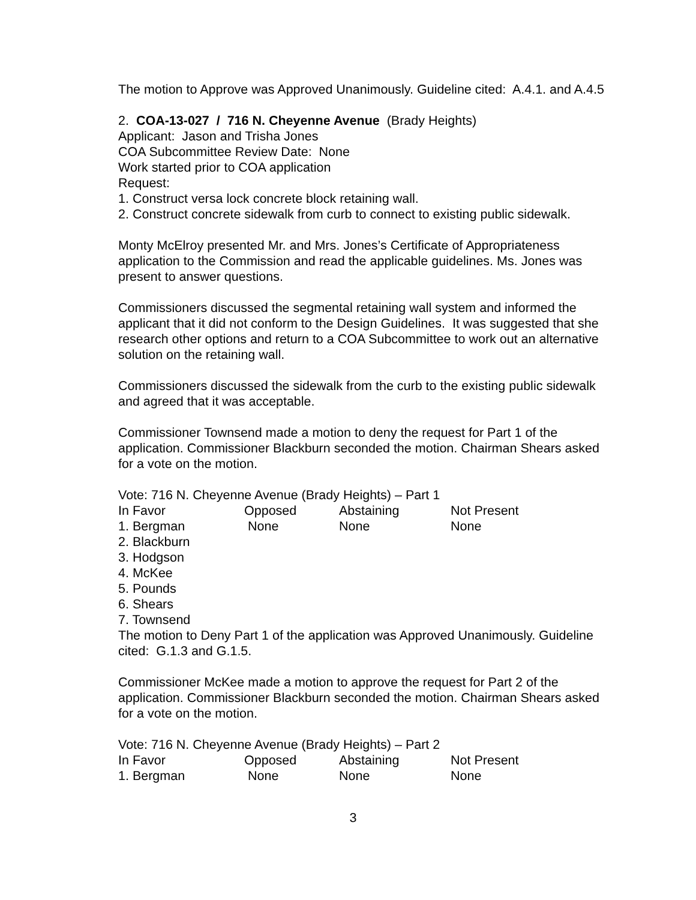The motion to Approve was Approved Unanimously. Guideline cited: A.4.1. and A.4.5
2. COA-13-027 / 716 N. Cheyenne Avenue (Brady Heights)
Applicant: Jason and Trisha Jones
COA Subcommittee Review Date: None
Work started prior to COA application
Request:
1. Construct versa lock concrete block retaining wall.
2. Construct concrete sidewalk from curb to connect to existing public sidewalk.
Monty McElroy presented Mr. and Mrs. Jones’s Certificate of Appropriateness application to the Commission and read the applicable guidelines. Ms. Jones was present to answer questions.
Commissioners discussed the segmental retaining wall system and informed the applicant that it did not conform to the Design Guidelines. It was suggested that she research other options and return to a COA Subcommittee to work out an alternative solution on the retaining wall.
Commissioners discussed the sidewalk from the curb to the existing public sidewalk and agreed that it was acceptable.
Commissioner Townsend made a motion to deny the request for Part 1 of the application. Commissioner Blackburn seconded the motion. Chairman Shears asked for a vote on the motion.
Vote: 716 N. Cheyenne Avenue (Brady Heights) – Part 1
| In Favor | Opposed | Abstaining | Not Present |
| 1. Bergman | None | None | None |
| 2. Blackburn | | | |
| 3. Hodgson | | | |
| 4. McKee | | | |
| 5. Pounds | | | |
| 6. Shears | | | |
| 7. Townsend | | | |
The motion to Deny Part 1 of the application was Approved Unanimously. Guideline cited: G.1.3 and G.1.5.
Commissioner McKee made a motion to approve the request for Part 2 of the application. Commissioner Blackburn seconded the motion. Chairman Shears asked for a vote on the motion.
Vote: 716 N. Cheyenne Avenue (Brady Heights) – Part 2
| In Favor | Opposed | Abstaining | Not Present |
| 1. Bergman | None | None | None |
3